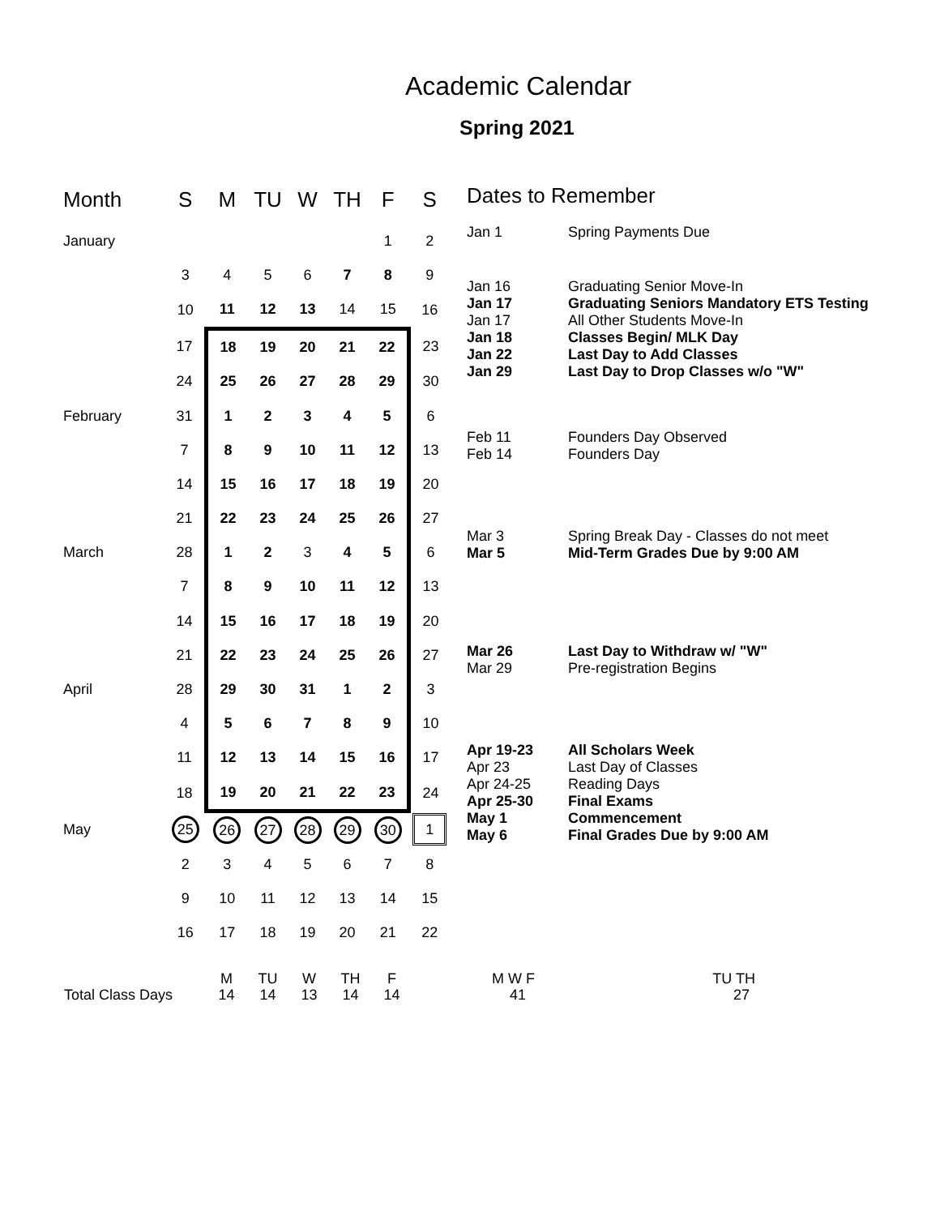Academic Calendar
Spring 2021
| Month | S | M | TU | W | TH | F | S |
| --- | --- | --- | --- | --- | --- | --- | --- |
| January | | | | | | 1 | 2 |
| | 3 | 4 | 5 | 6 | 7 | 8 | 9 |
| | 10 | 11 | 12 | 13 | 14 | 15 | 16 |
| | 17 | 18 | 19 | 20 | 21 | 22 | 23 |
| | 24 | 25 | 26 | 27 | 28 | 29 | 30 |
| February | 31 | 1 | 2 | 3 | 4 | 5 | 6 |
| | 7 | 8 | 9 | 10 | 11 | 12 | 13 |
| | 14 | 15 | 16 | 17 | 18 | 19 | 20 |
| | 21 | 22 | 23 | 24 | 25 | 26 | 27 |
| March | 28 | 1 | 2 | 3 | 4 | 5 | 6 |
| | 7 | 8 | 9 | 10 | 11 | 12 | 13 |
| | 14 | 15 | 16 | 17 | 18 | 19 | 20 |
| | 21 | 22 | 23 | 24 | 25 | 26 | 27 |
| April | 28 | 29 | 30 | 31 | 1 | 2 | 3 |
| | 4 | 5 | 6 | 7 | 8 | 9 | 10 |
| | 11 | 12 | 13 | 14 | 15 | 16 | 17 |
| | 18 | 19 | 20 | 21 | 22 | 23 | 24 |
| May | 25 | 26 | 27 | 28 | 29 | 30 | 1 |
| | 2 | 3 | 4 | 5 | 6 | 7 | 8 |
| | 9 | 10 | 11 | 12 | 13 | 14 | 15 |
| | 16 | 17 | 18 | 19 | 20 | 21 | 22 |
Dates to Remember
Jan 1 Spring Payments Due
Jan 16 Graduating Senior Move-In
Jan 17 Graduating Seniors Mandatory ETS Testing
Jan 17 All Other Students Move-In
Jan 18 Classes Begin/ MLK Day
Jan 22 Last Day to Add Classes
Jan 29 Last Day to Drop Classes w/o "W"
Feb 11 Founders Day Observed
Feb 14 Founders Day
Mar 3 Spring Break Day - Classes do not meet
Mar 5 Mid-Term Grades Due by 9:00 AM
Mar 26 Last Day to Withdraw w/ "W"
Mar 29 Pre-registration Begins
Apr 19-23 All Scholars Week
Apr 23 Last Day of Classes
Apr 24-25 Reading Days
Apr 25-30 Final Exams
May 1 Commencement
May 6 Final Grades Due by 9:00 AM
| | M | TU | W | TH | F | M W F | TU TH |
| Total Class Days | 14 | 14 | 13 | 14 | 14 | 41 | 27 |